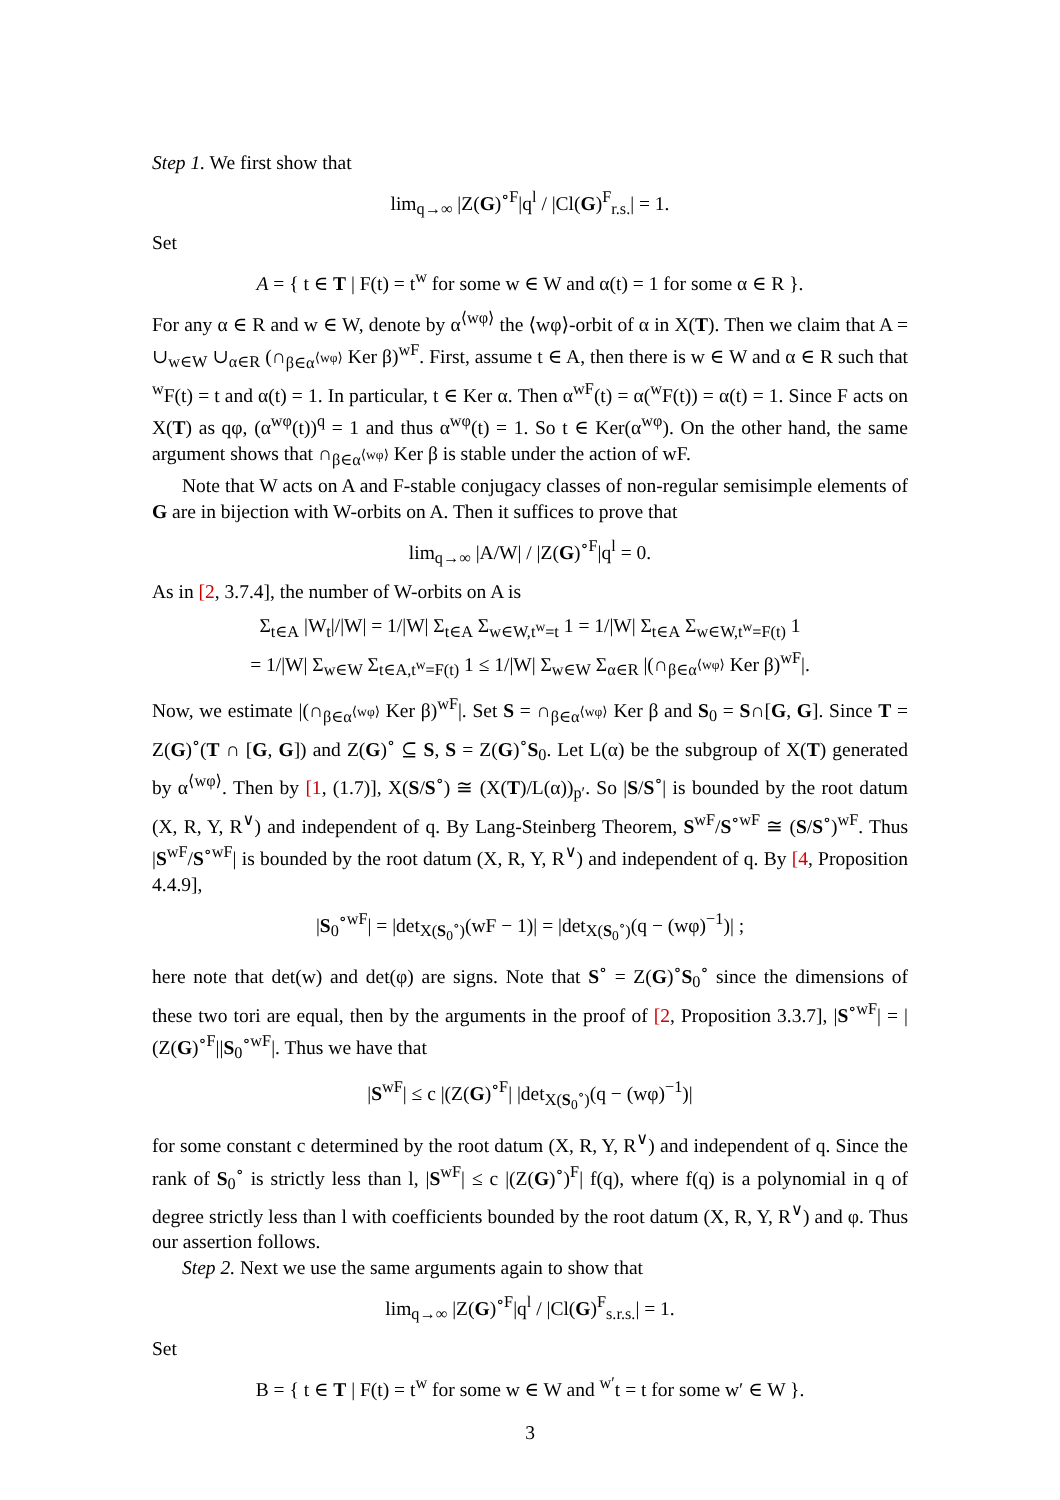Step 1. We first show that
lim<sub>q→∞</sub> |Z(G)<sup>∘F</sup>|q<sup>l</sup> / |Cl(G)<sup>F</sup><sub>r.s.</sub>| = 1.
Set
A = { t ∈ T | F(t) = t<sup>w</sup> for some w ∈ W and α(t) = 1 for some α ∈ R }.
For any α ∈ R and w ∈ W, denote by α<sup>⟨wφ⟩</sup> the ⟨wφ⟩-orbit of α in X(T). Then we claim that A = ∪<sub>w∈W</sub> ∪<sub>α∈R</sub> (∩<sub>β∈α<sup>⟨wφ⟩</sup></sub> Ker β)<sup>wF</sup>. First, assume t ∈ A, then there is w ∈ W and α ∈ R such that <sup>w</sup>F(t) = t and α(t) = 1. In particular, t ∈ Ker α. Then α<sup>wF</sup>(t) = α(<sup>w</sup>F(t)) = α(t) = 1. Since F acts on X(T) as qφ, (α<sup>wφ</sup>(t))<sup>q</sup> = 1 and thus α<sup>wφ</sup>(t) = 1. So t ∈ Ker(α<sup>wφ</sup>). On the other hand, the same argument shows that ∩<sub>β∈α<sup>⟨wφ⟩</sup></sub> Ker β is stable under the action of wF.
Note that W acts on A and F-stable conjugacy classes of non-regular semisimple elements of G are in bijection with W-orbits on A. Then it suffices to prove that
lim<sub>q→∞</sub> |A/W| / |Z(G)<sup>∘F</sup>|q<sup>l</sup> = 0.
As in [2, 3.7.4], the number of W-orbits on A is
Σ<sub>t∈A</sub> |W<sub>t</sub>|/|W| = 1/|W| Σ<sub>t∈A</sub> Σ<sub>w∈W,t<sup>w</sup>=t</sub> 1 = 1/|W| Σ<sub>t∈A</sub> Σ<sub>w∈W,t<sup>w</sup>=F(t)</sub> 1
= 1/|W| Σ<sub>w∈W</sub> Σ<sub>t∈A,t<sup>w</sup>=F(t)</sub> 1 ≤ 1/|W| Σ<sub>w∈W</sub> Σ<sub>α∈R</sub> |(∩<sub>β∈α<sup>⟨wφ⟩</sup></sub> Ker β)<sup>wF</sup>|.
Now, we estimate |(∩<sub>β∈α<sup>⟨wφ⟩</sup></sub> Ker β)<sup>wF</sup>|. Set S = ∩<sub>β∈α<sup>⟨wφ⟩</sup></sub> Ker β and S<sub>0</sub> = S∩[G, G]. Since T = Z(G)<sup>∘</sup>(T ∩ [G, G]) and Z(G)<sup>∘</sup> ⊆ S, S = Z(G)<sup>∘</sup>S<sub>0</sub>. Let L(α) be the subgroup of X(T) generated by α<sup>⟨wφ⟩</sup>. Then by [1, (1.7)], X(S/S<sup>∘</sup>) ≅ (X(T)/L(α))<sub>p′</sub>. So |S/S<sup>∘</sup>| is bounded by the root datum (X, R, Y, R<sup>∨</sup>) and independent of q. By Lang-Steinberg Theorem, S<sup>wF</sup>/S<sup>∘wF</sup> ≅ (S/S<sup>∘</sup>)<sup>wF</sup>. Thus |S<sup>wF</sup>/S<sup>∘wF</sup>| is bounded by the root datum (X, R, Y, R<sup>∨</sup>) and independent of q. By [4, Proposition 4.4.9],
|S<sub>0</sub><sup>∘wF</sup>| = |det<sub>X(S<sub>0</sub><sup>∘</sup>)</sub>(wF − 1)| = |det<sub>X(S<sub>0</sub><sup>∘</sup>)</sub>(q − (wφ)<sup>−1</sup>)| ;
here note that det(w) and det(φ) are signs. Note that S<sup>∘</sup> = Z(G)<sup>∘</sup>S<sub>0</sub><sup>∘</sup> since the dimensions of these two tori are equal, then by the arguments in the proof of [2, Proposition 3.3.7], |S<sup>∘wF</sup>| = |(Z(G)<sup>∘F</sup>||S<sub>0</sub><sup>∘wF</sup>|. Thus we have that
|S<sup>wF</sup>| ≤ c |(Z(G)<sup>∘F</sup>| |det<sub>X(S<sub>0</sub><sup>∘</sup>)</sub>(q − (wφ)<sup>−1</sup>)|
for some constant c determined by the root datum (X, R, Y, R<sup>∨</sup>) and independent of q. Since the rank of S<sub>0</sub><sup>∘</sup> is strictly less than l, |S<sup>wF</sup>| ≤ c |(Z(G)<sup>∘</sup>)<sup>F</sup>| f(q), where f(q) is a polynomial in q of degree strictly less than l with coefficients bounded by the root datum (X, R, Y, R<sup>∨</sup>) and φ. Thus our assertion follows.
Step 2. Next we use the same arguments again to show that
lim<sub>q→∞</sub> |Z(G)<sup>∘F</sup>|q<sup>l</sup> / |Cl(G)<sup>F</sup><sub>s.r.s.</sub>| = 1.
Set
B = { t ∈ T | F(t) = t<sup>w</sup> for some w ∈ W and <sup>w′</sup>t = t for some w′ ∈ W }.
3